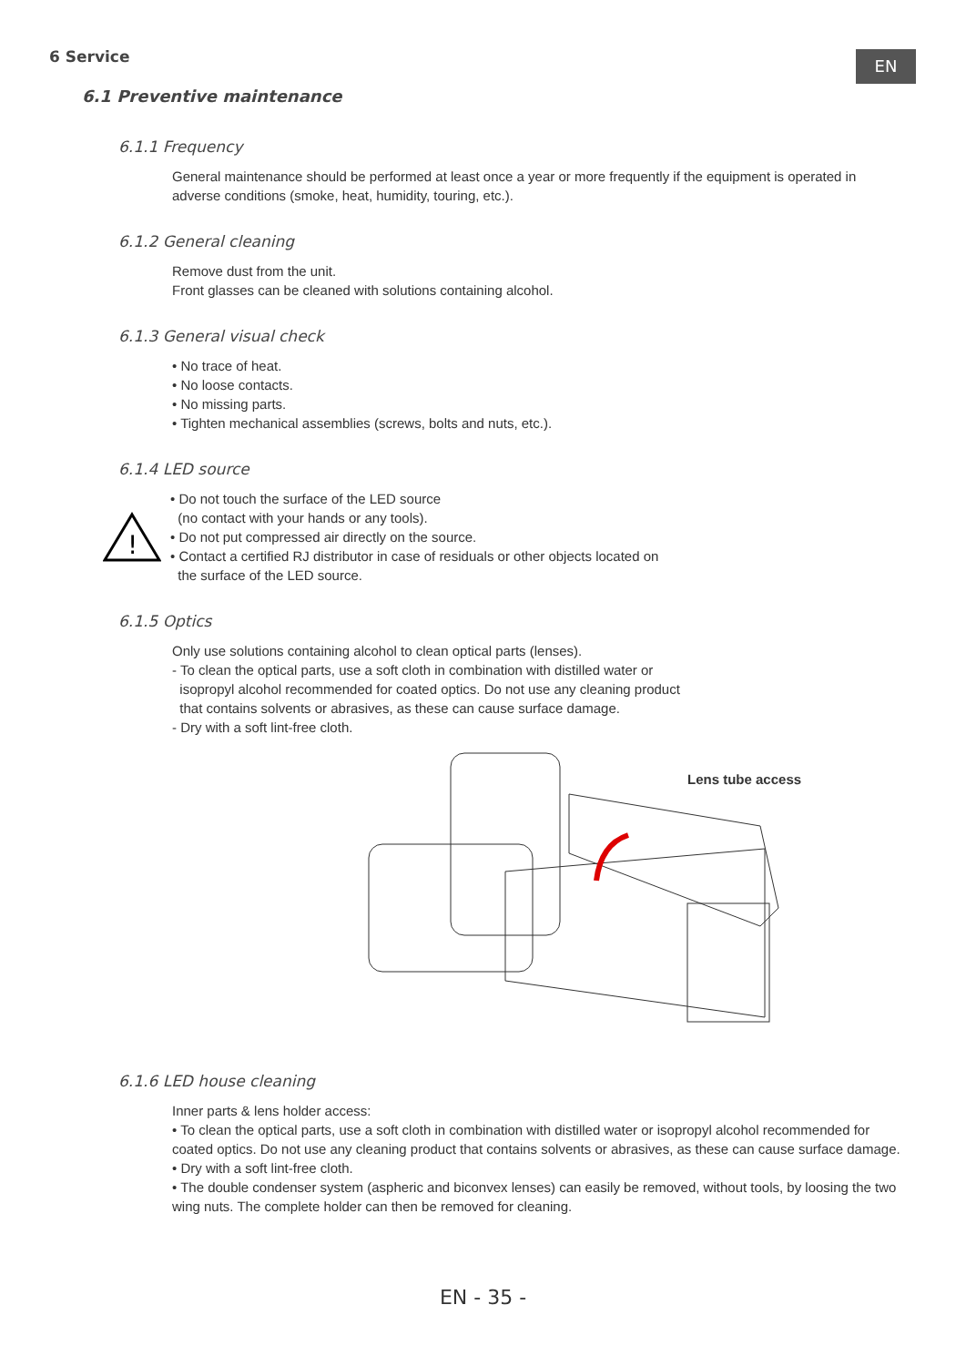6 Service EN
6.1 Preventive maintenance
6.1.1 Frequency
General maintenance should be performed at least once a year or more frequently if the equipment is operated in adverse conditions (smoke, heat, humidity, touring, etc.).
6.1.2 General cleaning
Remove dust from the unit.
Front glasses can be cleaned with solutions containing alcohol.
6.1.3 General visual check
• No trace of heat.
• No loose contacts.
• No missing parts.
• Tighten mechanical assemblies (screws, bolts and nuts, etc.).
6.1.4 LED source
!
• Do not touch the surface of the LED source
(no contact with your hands or any tools).
• Do not put compressed air directly on the source.
• Contact a certified RJ distributor in case of residuals or other objects located on
the surface of the LED source.
6.1.5 Optics
Only use solutions containing alcohol to clean optical parts (lenses).
- To clean the optical parts, use a soft cloth in combination with distilled water or
isopropyl alcohol recommended for coated optics. Do not use any cleaning product
that contains solvents or abrasives, as these can cause surface damage.
- Dry with a soft lint-free cloth.
Lens tube access
6.1.6 LED house cleaning
Inner parts & lens holder access:
• To clean the optical parts, use a soft cloth in combination with distilled water or isopropyl alcohol recommended for coated optics. Do not use any cleaning product that contains solvents or abrasives, as these can cause surface damage.
• Dry with a soft lint-free cloth.
• The double condenser system (aspheric and biconvex lenses) can easily be removed, without tools, by loosing the two wing nuts. The complete holder can then be removed for cleaning.
EN - 35 -